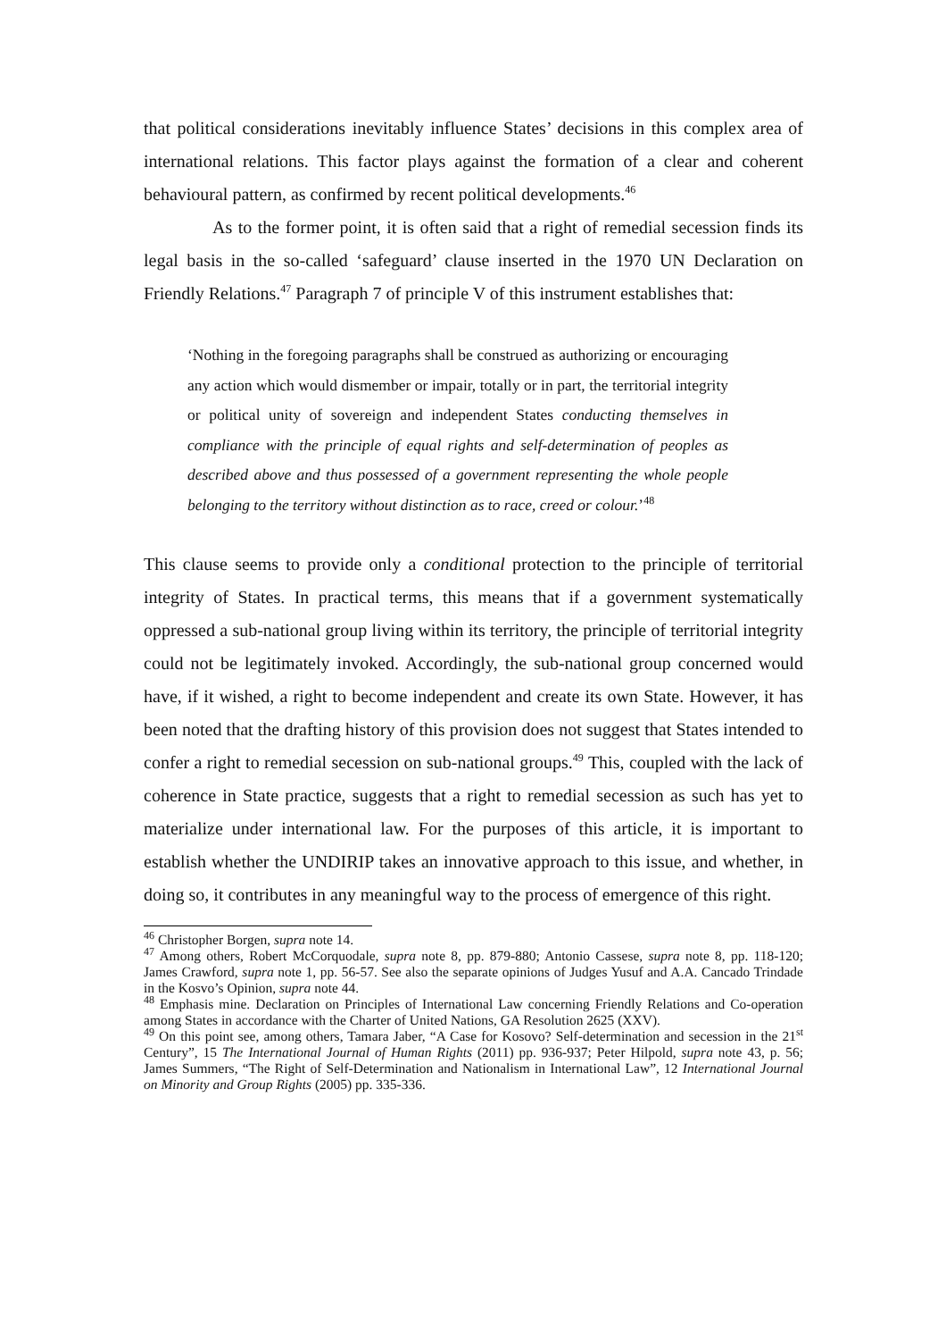that political considerations inevitably influence States’ decisions in this complex area of international relations. This factor plays against the formation of a clear and coherent behavioural pattern, as confirmed by recent political developments.<sup>46</sup>
As to the former point, it is often said that a right of remedial secession finds its legal basis in the so-called ‘safeguard’ clause inserted in the 1970 UN Declaration on Friendly Relations.<sup>47</sup> Paragraph 7 of principle V of this instrument establishes that:
‘Nothing in the foregoing paragraphs shall be construed as authorizing or encouraging any action which would dismember or impair, totally or in part, the territorial integrity or political unity of sovereign and independent States conducting themselves in compliance with the principle of equal rights and self-determination of peoples as described above and thus possessed of a government representing the whole people belonging to the territory without distinction as to race, creed or colour.’<sup>48</sup>
This clause seems to provide only a conditional protection to the principle of territorial integrity of States. In practical terms, this means that if a government systematically oppressed a sub-national group living within its territory, the principle of territorial integrity could not be legitimately invoked. Accordingly, the sub-national group concerned would have, if it wished, a right to become independent and create its own State. However, it has been noted that the drafting history of this provision does not suggest that States intended to confer a right to remedial secession on sub-national groups.<sup>49</sup> This, coupled with the lack of coherence in State practice, suggests that a right to remedial secession as such has yet to materialize under international law. For the purposes of this article, it is important to establish whether the UNDIRIP takes an innovative approach to this issue, and whether, in doing so, it contributes in any meaningful way to the process of emergence of this right.
<sup>46</sup> Christopher Borgen, supra note 14.
<sup>47</sup> Among others, Robert McCorquodale, supra note 8, pp. 879-880; Antonio Cassese, supra note 8, pp. 118-120; James Crawford, supra note 1, pp. 56-57. See also the separate opinions of Judges Yusuf and A.A. Cancado Trindade in the Kosvo’s Opinion, supra note 44.
<sup>48</sup> Emphasis mine. Declaration on Principles of International Law concerning Friendly Relations and Co-operation among States in accordance with the Charter of United Nations, GA Resolution 2625 (XXV).
<sup>49</sup> On this point see, among others, Tamara Jaber, “A Case for Kosovo? Self-determination and secession in the 21<sup>st</sup> Century”, 15 The International Journal of Human Rights (2011) pp. 936-937; Peter Hilpold, supra note 43, p. 56; James Summers, “The Right of Self-Determination and Nationalism in International Law”, 12 International Journal on Minority and Group Rights (2005) pp. 335-336.